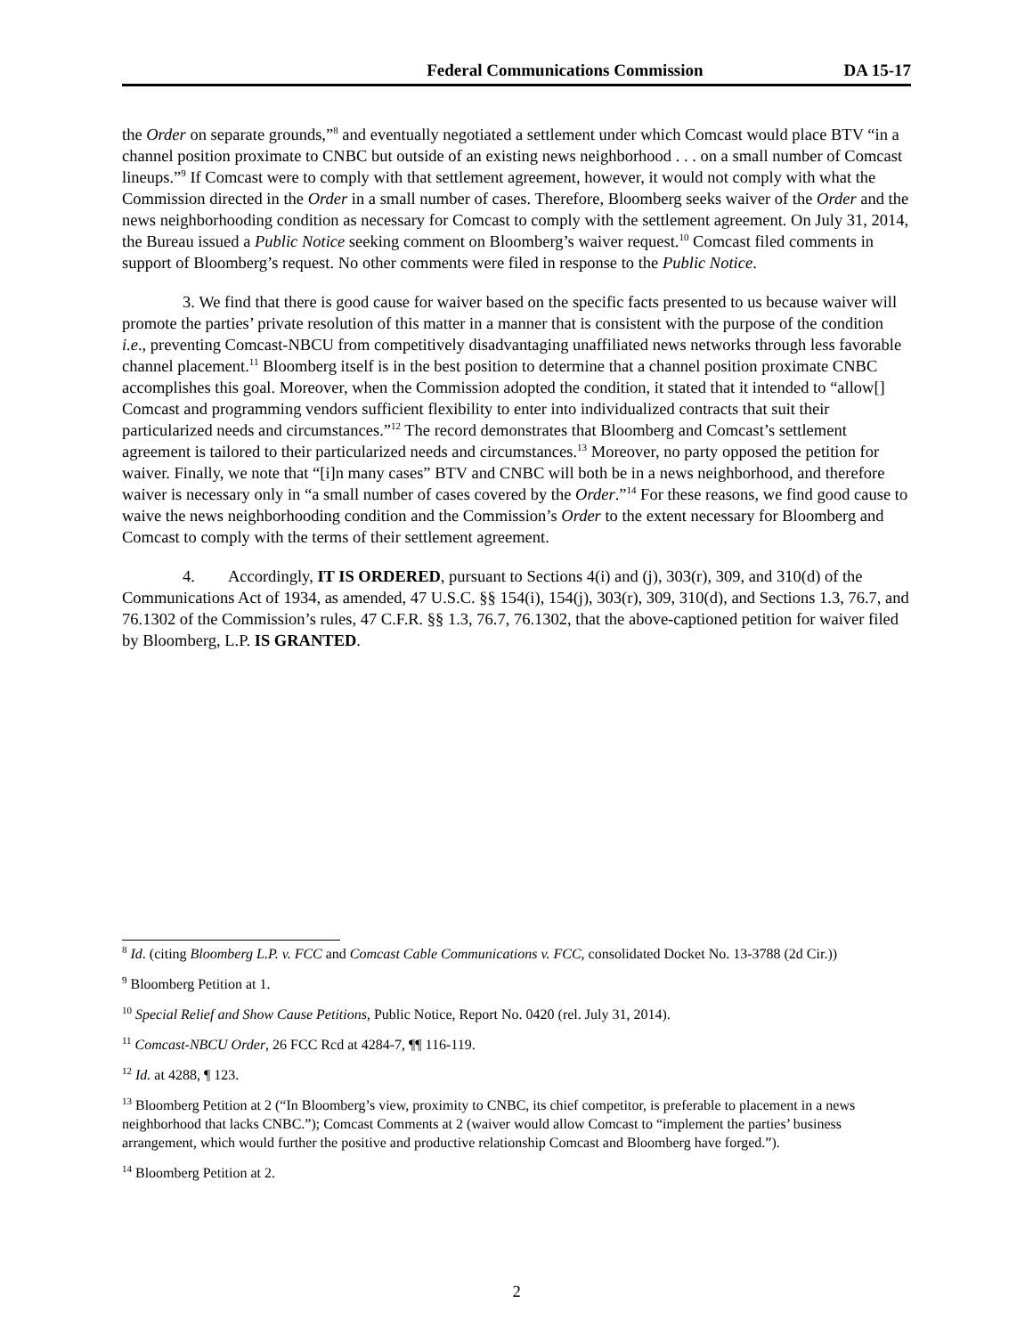Federal Communications Commission DA 15-17
the Order on separate grounds,”<sup>8</sup> and eventually negotiated a settlement under which Comcast would place BTV “in a channel position proximate to CNBC but outside of an existing news neighborhood . . . on a small number of Comcast lineups.”<sup>9</sup> If Comcast were to comply with that settlement agreement, however, it would not comply with what the Commission directed in the Order in a small number of cases. Therefore, Bloomberg seeks waiver of the Order and the news neighborhooding condition as necessary for Comcast to comply with the settlement agreement. On July 31, 2014, the Bureau issued a Public Notice seeking comment on Bloomberg’s waiver request.<sup>10</sup> Comcast filed comments in support of Bloomberg’s request. No other comments were filed in response to the Public Notice.
3. We find that there is good cause for waiver based on the specific facts presented to us because waiver will promote the parties’ private resolution of this matter in a manner that is consistent with the purpose of the condition i.e., preventing Comcast-NBCU from competitively disadvantaging unaffiliated news networks through less favorable channel placement.<sup>11</sup> Bloomberg itself is in the best position to determine that a channel position proximate CNBC accomplishes this goal. Moreover, when the Commission adopted the condition, it stated that it intended to “allow[] Comcast and programming vendors sufficient flexibility to enter into individualized contracts that suit their particularized needs and circumstances.”<sup>12</sup> The record demonstrates that Bloomberg and Comcast’s settlement agreement is tailored to their particularized needs and circumstances.<sup>13</sup> Moreover, no party opposed the petition for waiver. Finally, we note that “[i]n many cases” BTV and CNBC will both be in a news neighborhood, and therefore waiver is necessary only in “a small number of cases covered by the Order.”<sup>14</sup> For these reasons, we find good cause to waive the news neighborhooding condition and the Commission’s Order to the extent necessary for Bloomberg and Comcast to comply with the terms of their settlement agreement.
4. Accordingly, IT IS ORDERED, pursuant to Sections 4(i) and (j), 303(r), 309, and 310(d) of the Communications Act of 1934, as amended, 47 U.S.C. §§ 154(i), 154(j), 303(r), 309, 310(d), and Sections 1.3, 76.7, and 76.1302 of the Commission’s rules, 47 C.F.R. §§ 1.3, 76.7, 76.1302, that the above-captioned petition for waiver filed by Bloomberg, L.P. IS GRANTED.
<sup>8</sup> Id. (citing Bloomberg L.P. v. FCC and Comcast Cable Communications v. FCC, consolidated Docket No. 13-3788 (2d Cir.))
<sup>9</sup> Bloomberg Petition at 1.
<sup>10</sup> Special Relief and Show Cause Petitions, Public Notice, Report No. 0420 (rel. July 31, 2014).
<sup>11</sup> Comcast-NBCU Order, 26 FCC Rcd at 4284-7, ¶¶ 116-119.
<sup>12</sup> Id. at 4288, ¶ 123.
<sup>13</sup> Bloomberg Petition at 2 (“In Bloomberg’s view, proximity to CNBC, its chief competitor, is preferable to placement in a news neighborhood that lacks CNBC.”); Comcast Comments at 2 (waiver would allow Comcast to “implement the parties’ business arrangement, which would further the positive and productive relationship Comcast and Bloomberg have forged.”).
<sup>14</sup> Bloomberg Petition at 2.
2